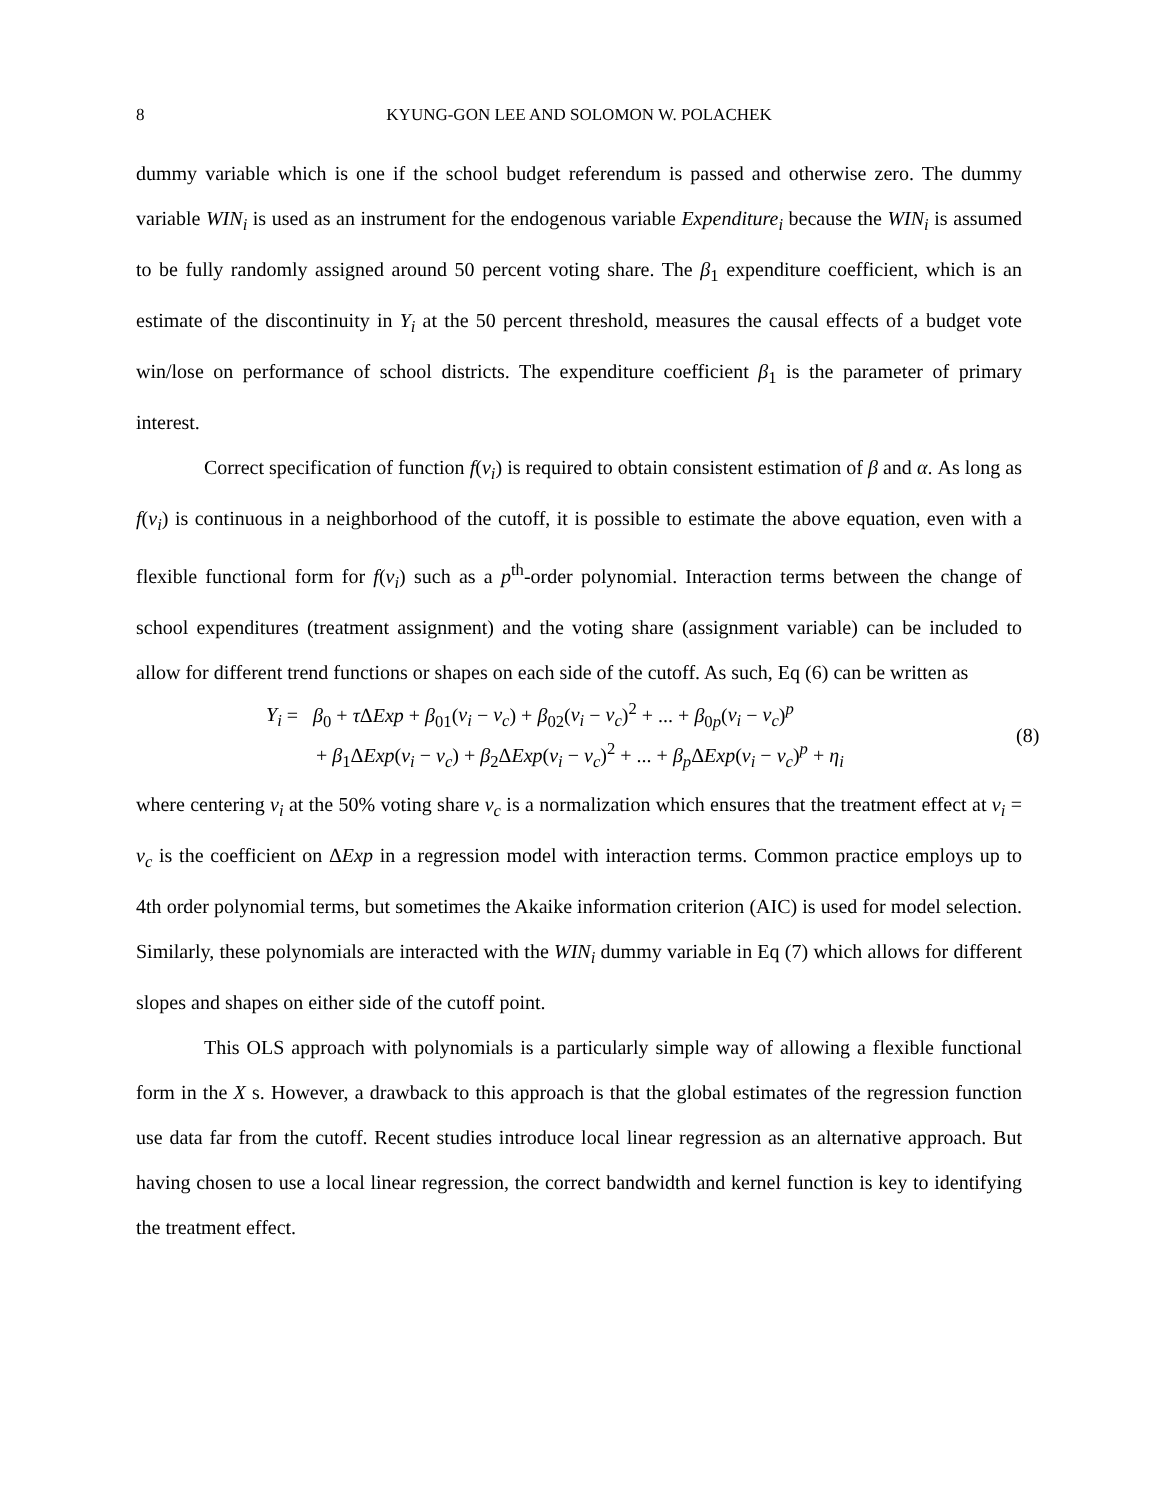8 KYUNG-GON LEE AND SOLOMON W. POLACHEK
dummy variable which is one if the school budget referendum is passed and otherwise zero. The dummy variable WIN<sub>i</sub> is used as an instrument for the endogenous variable Expenditure<sub>i</sub> because the WIN<sub>i</sub> is assumed to be fully randomly assigned around 50 percent voting share. The β<sub>1</sub> expenditure coefficient, which is an estimate of the discontinuity in Y<sub>i</sub> at the 50 percent threshold, measures the causal effects of a budget vote win/lose on performance of school districts. The expenditure coefficient β<sub>1</sub> is the parameter of primary interest.
Correct specification of function f(v<sub>i</sub>) is required to obtain consistent estimation of β and α. As long as f(v<sub>i</sub>) is continuous in a neighborhood of the cutoff, it is possible to estimate the above equation, even with a flexible functional form for f(v<sub>i</sub>) such as a p<sup>th</sup>-order polynomial. Interaction terms between the change of school expenditures (treatment assignment) and the voting share (assignment variable) can be included to allow for different trend functions or shapes on each side of the cutoff. As such, Eq (6) can be written as
Y<sub>i</sub> = β<sub>0</sub> + τ ΔExp + β<sub>01</sub>(v<sub>i</sub> − v<sub>c</sub>) + β<sub>02</sub>(v<sub>i</sub> − v<sub>c</sub>)<sup>2</sup> + ... + β<sub>0p</sub>(v<sub>i</sub> − v<sub>c</sub>)<sup>p</sup>
+ β<sub>1</sub>ΔExp(v<sub>i</sub> − v<sub>c</sub>) + β<sub>2</sub>ΔExp(v<sub>i</sub> − v<sub>c</sub>)<sup>2</sup> + ... + β<sub>p</sub> ΔExp(v<sub>i</sub> − v<sub>c</sub>)<sup>p</sup> + η<sub>i</sub>
(8)
where centering v<sub>i</sub> at the 50% voting share v<sub>c</sub> is a normalization which ensures that the treatment effect at v<sub>i</sub> = v<sub>c</sub> is the coefficient on ΔExp in a regression model with interaction terms. Common practice employs up to 4th order polynomial terms, but sometimes the Akaike information criterion (AIC) is used for model selection. Similarly, these polynomials are interacted with the WIN<sub>i</sub> dummy variable in Eq (7) which allows for different slopes and shapes on either side of the cutoff point.
This OLS approach with polynomials is a particularly simple way of allowing a flexible functional form in the X s. However, a drawback to this approach is that the global estimates of the regression function use data far from the cutoff. Recent studies introduce local linear regression as an alternative approach. But having chosen to use a local linear regression, the correct bandwidth and kernel function is key to identifying the treatment effect.